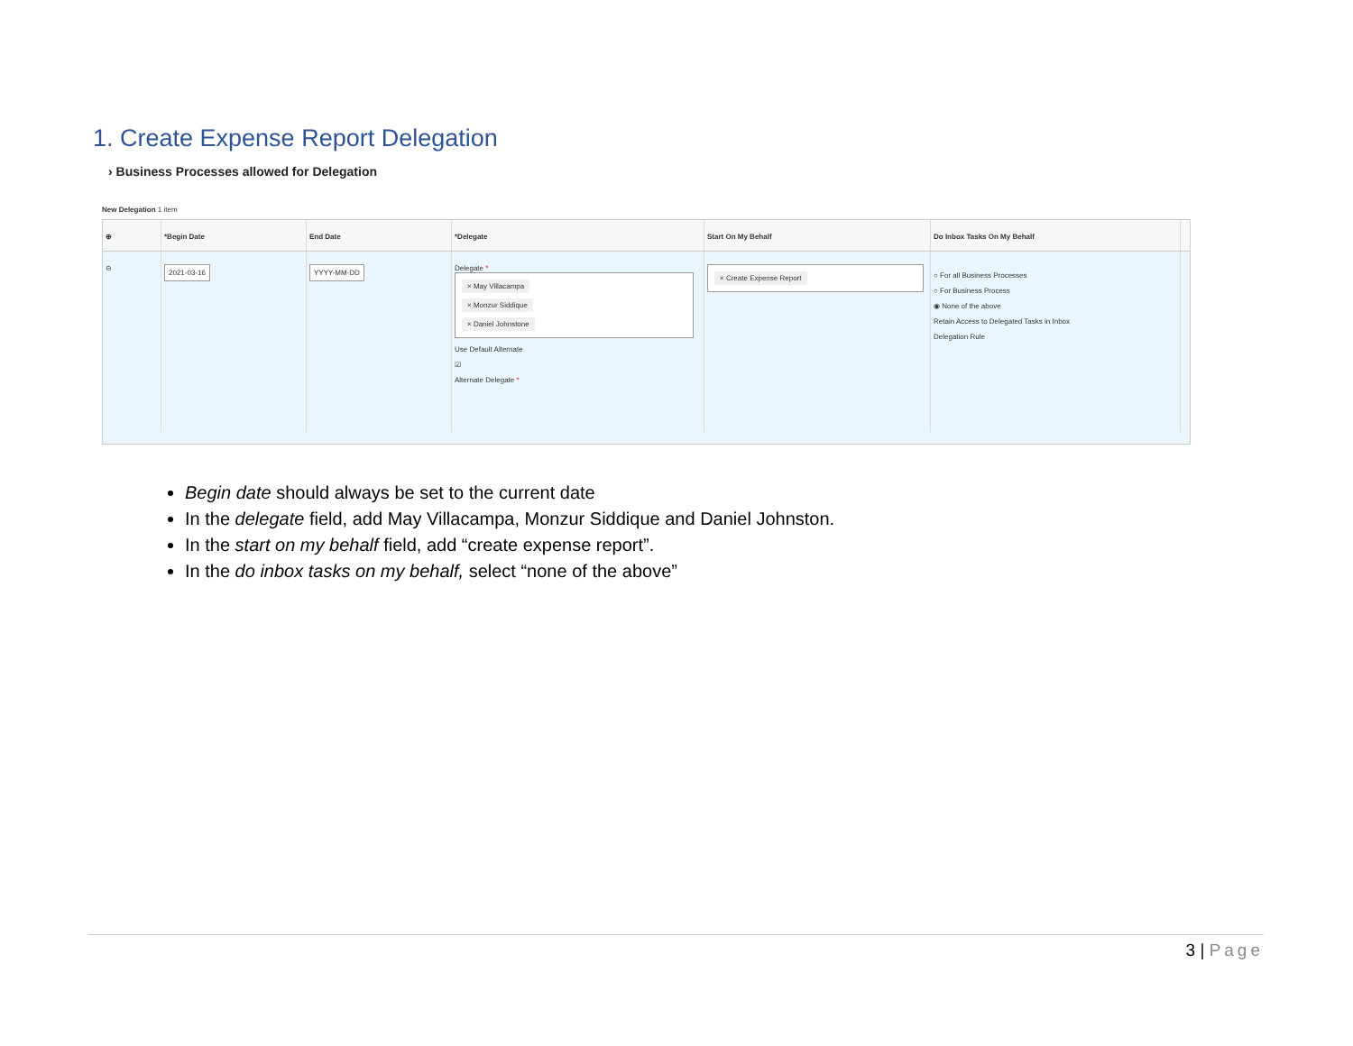1. Create Expense Report Delegation
› Business Processes allowed for Delegation
New Delegation 1 item
⊕ *Begin Date End Date *Delegate Start On My Behalf Do Inbox Tasks On My Behalf
⊖
2021-03-16 YYYY-MM-DD
Delegate *
× May Villacampa
× Monzur Siddique
× Daniel Johnstone
Use Default Alternate
☑
Alternate Delegate *
× Create Expense Report ○ For all Business Processes
○ For Business Process
◉ None of the above
Retain Access to Delegated Tasks in Inbox
Delegation Rule
Begin date should always be set to the current date
In the delegate field, add May Villacampa, Monzur Siddique and Daniel Johnston.
In the start on my behalf field, add “create expense report”.
In the do inbox tasks on my behalf, select “none of the above”
3 | Page